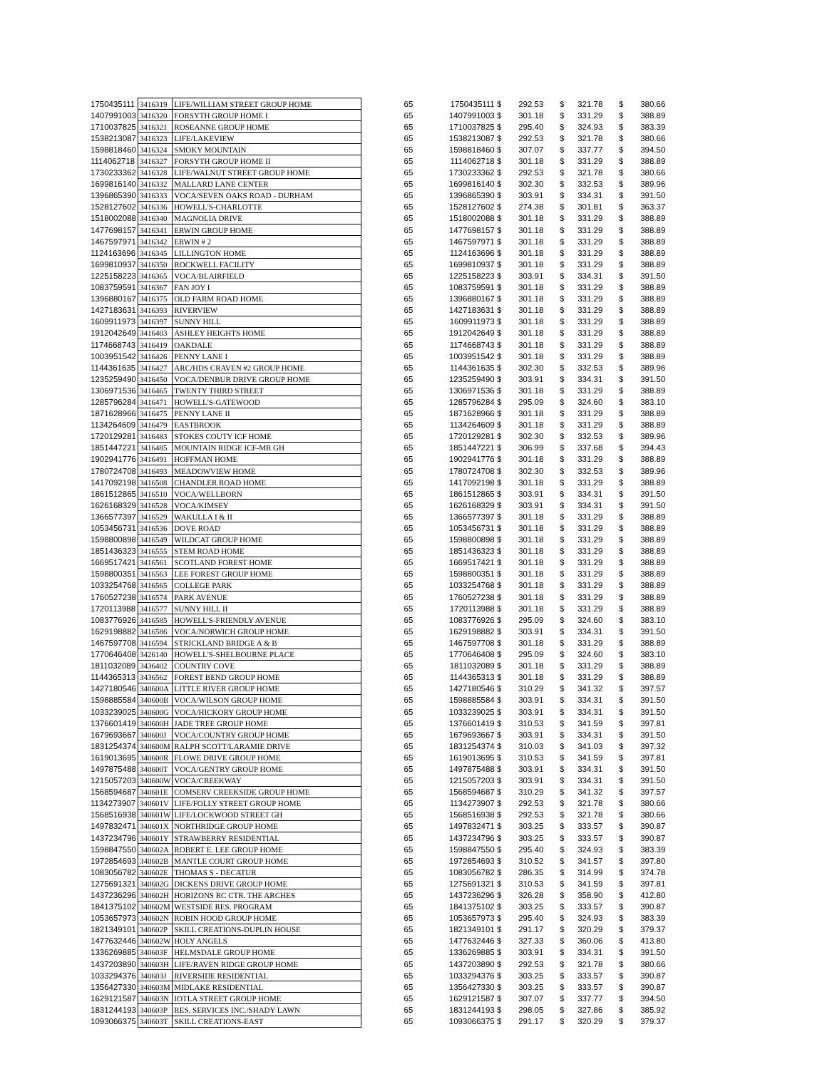| 1750435111 | 3416319 | LIFE/WILLIAM STREET GROUP HOME | 65 | 1750435111 $ | 292.53 | $ | 321.78 | $ | 380.66 |
| 1407991003 | 3416320 | FORSYTH GROUP HOME I | 65 | 1407991003 $ | 301.18 | $ | 331.29 | $ | 388.89 |
| 1710037825 | 3416321 | ROSEANNE GROUP HOME | 65 | 1710037825 $ | 295.40 | $ | 324.93 | $ | 383.39 |
| 1538213087 | 3416323 | LIFE/LAKEVIEW | 65 | 1538213087 $ | 292.53 | $ | 321.78 | $ | 380.66 |
| 1598818460 | 3416324 | SMOKY MOUNTAIN | 65 | 1598818460 $ | 307.07 | $ | 337.77 | $ | 394.50 |
| 1114062718 | 3416327 | FORSYTH GROUP HOME II | 65 | 1114062718 $ | 301.18 | $ | 331.29 | $ | 388.89 |
| 1730233362 | 3416328 | LIFE/WALNUT STREET GROUP HOME | 65 | 1730233362 $ | 292.53 | $ | 321.78 | $ | 380.66 |
| 1699816140 | 3416332 | MALLARD LANE CENTER | 65 | 1699816140 $ | 302.30 | $ | 332.53 | $ | 389.96 |
| 1396865390 | 3416333 | VOCA/SEVEN OAKS ROAD - DURHAM | 65 | 1396865390 $ | 303.91 | $ | 334.31 | $ | 391.50 |
| 1528127602 | 3416336 | HOWELL'S-CHARLOTTE | 65 | 1528127602 $ | 274.38 | $ | 301.81 | $ | 363.37 |
| 1518002088 | 3416340 | MAGNOLIA DRIVE | 65 | 1518002088 $ | 301.18 | $ | 331.29 | $ | 388.89 |
| 1477698157 | 3416341 | ERWIN GROUP HOME | 65 | 1477698157 $ | 301.18 | $ | 331.29 | $ | 388.89 |
| 1467597971 | 3416342 | ERWIN # 2 | 65 | 1467597971 $ | 301.18 | $ | 331.29 | $ | 388.89 |
| 1124163696 | 3416345 | LILLINGTON HOME | 65 | 1124163696 $ | 301.18 | $ | 331.29 | $ | 388.89 |
| 1699810937 | 3416350 | ROCKWELL FACILITY | 65 | 1699810937 $ | 301.18 | $ | 331.29 | $ | 388.89 |
| 1225158223 | 3416365 | VOCA/BLAIRFIELD | 65 | 1225158223 $ | 303.91 | $ | 334.31 | $ | 391.50 |
| 1083759591 | 3416367 | FAN JOY I | 65 | 1083759591 $ | 301.18 | $ | 331.29 | $ | 388.89 |
| 1396880167 | 3416375 | OLD FARM ROAD HOME | 65 | 1396880167 $ | 301.18 | $ | 331.29 | $ | 388.89 |
| 1427183631 | 3416393 | RIVERVIEW | 65 | 1427183631 $ | 301.18 | $ | 331.29 | $ | 388.89 |
| 1609911973 | 3416397 | SUNNY HILL | 65 | 1609911973 $ | 301.18 | $ | 331.29 | $ | 388.89 |
| 1912042649 | 3416403 | ASHLEY HEIGHTS HOME | 65 | 1912042649 $ | 301.18 | $ | 331.29 | $ | 388.89 |
| 1174668743 | 3416419 | OAKDALE | 65 | 1174668743 $ | 301.18 | $ | 331.29 | $ | 388.89 |
| 1003951542 | 3416426 | PENNY LANE I | 65 | 1003951542 $ | 301.18 | $ | 331.29 | $ | 388.89 |
| 1144361635 | 3416427 | ARC/HDS CRAVEN #2 GROUP HOME | 65 | 1144361635 $ | 302.30 | $ | 332.53 | $ | 389.96 |
| 1235259490 | 3416450 | VOCA/DENBUR DRIVE GROUP HOME | 65 | 1235259490 $ | 303.91 | $ | 334.31 | $ | 391.50 |
| 1306971536 | 3416465 | TWENTY THIRD STREET | 65 | 1306971536 $ | 301.18 | $ | 331.29 | $ | 388.89 |
| 1285796284 | 3416471 | HOWELL'S-GATEWOOD | 65 | 1285796284 $ | 295.09 | $ | 324.60 | $ | 383.10 |
| 1871628966 | 3416475 | PENNY LANE II | 65 | 1871628966 $ | 301.18 | $ | 331.29 | $ | 388.89 |
| 1134264609 | 3416479 | EASTBROOK | 65 | 1134264609 $ | 301.18 | $ | 331.29 | $ | 388.89 |
| 1720129281 | 3416483 | STOKES COUTY ICF HOME | 65 | 1720129281 $ | 302.30 | $ | 332.53 | $ | 389.96 |
| 1851447221 | 3416485 | MOUNTAIN RIDGE ICF-MR GH | 65 | 1851447221 $ | 306.99 | $ | 337.68 | $ | 394.43 |
| 1902941776 | 3416491 | HOFFMAN HOME | 65 | 1902941776 $ | 301.18 | $ | 331.29 | $ | 388.89 |
| 1780724708 | 3416493 | MEADOWVIEW HOME | 65 | 1780724708 $ | 302.30 | $ | 332.53 | $ | 389.96 |
| 1417092198 | 3416508 | CHANDLER ROAD HOME | 65 | 1417092198 $ | 301.18 | $ | 331.29 | $ | 388.89 |
| 1861512865 | 3416510 | VOCA/WELLBORN | 65 | 1861512865 $ | 303.91 | $ | 334.31 | $ | 391.50 |
| 1626168329 | 3416528 | VOCA/KIMSEY | 65 | 1626168329 $ | 303.91 | $ | 334.31 | $ | 391.50 |
| 1366577397 | 3416529 | WAKULLA I & II | 65 | 1366577397 $ | 301.18 | $ | 331.29 | $ | 388.89 |
| 1053456731 | 3416536 | DOVE ROAD | 65 | 1053456731 $ | 301.18 | $ | 331.29 | $ | 388.89 |
| 1598800898 | 3416549 | WILDCAT GROUP HOME | 65 | 1598800898 $ | 301.18 | $ | 331.29 | $ | 388.89 |
| 1851436323 | 3416555 | STEM ROAD HOME | 65 | 1851436323 $ | 301.18 | $ | 331.29 | $ | 388.89 |
| 1669517421 | 3416561 | SCOTLAND FOREST HOME | 65 | 1669517421 $ | 301.18 | $ | 331.29 | $ | 388.89 |
| 1598800351 | 3416563 | LEE FOREST GROUP HOME | 65 | 1598800351 $ | 301.18 | $ | 331.29 | $ | 388.89 |
| 1033254768 | 3416565 | COLLEGE PARK | 65 | 1033254768 $ | 301.18 | $ | 331.29 | $ | 388.89 |
| 1760527238 | 3416574 | PARK AVENUE | 65 | 1760527238 $ | 301.18 | $ | 331.29 | $ | 388.89 |
| 1720113988 | 3416577 | SUNNY HILL II | 65 | 1720113988 $ | 301.18 | $ | 331.29 | $ | 388.89 |
| 1083776926 | 3416585 | HOWELL'S-FRIENDLY AVENUE | 65 | 1083776926 $ | 295.09 | $ | 324.60 | $ | 383.10 |
| 1629198882 | 3416586 | VOCA/NORWICH GROUP HOME | 65 | 1629198882 $ | 303.91 | $ | 334.31 | $ | 391.50 |
| 1467597708 | 3416594 | STRICKLAND BRIDGE A & B | 65 | 1467597708 $ | 301.18 | $ | 331.29 | $ | 388.89 |
| 1770646408 | 3426140 | HOWELL'S-SHELBOURNE PLACE | 65 | 1770646408 $ | 295.09 | $ | 324.60 | $ | 383.10 |
| 1811032089 | 3436402 | COUNTRY COVE | 65 | 1811032089 $ | 301.18 | $ | 331.29 | $ | 388.89 |
| 1144365313 | 3436562 | FOREST BEND GROUP HOME | 65 | 1144365313 $ | 301.18 | $ | 331.29 | $ | 388.89 |
| 1427180546 | 340600A | LITTLE RIVER GROUP HOME | 65 | 1427180546 $ | 310.29 | $ | 341.32 | $ | 397.57 |
| 1598885584 | 340600B | VOCA/WILSON GROUP HOME | 65 | 1598885584 $ | 303.91 | $ | 334.31 | $ | 391.50 |
| 1033239025 | 340600G | VOCA/HICKORY GROUP HOME | 65 | 1033239025 $ | 303.91 | $ | 334.31 | $ | 391.50 |
| 1376601419 | 340600H | JADE TREE GROUP HOME | 65 | 1376601419 $ | 310.53 | $ | 341.59 | $ | 397.81 |
| 1679693667 | 340600J | VOCA/COUNTRY GROUP HOME | 65 | 1679693667 $ | 303.91 | $ | 334.31 | $ | 391.50 |
| 1831254374 | 340600M | RALPH SCOTT/LARAMIE DRIVE | 65 | 1831254374 $ | 310.03 | $ | 341.03 | $ | 397.32 |
| 1619013695 | 340600R | FLOWE DRIVE GROUP HOME | 65 | 1619013695 $ | 310.53 | $ | 341.59 | $ | 397.81 |
| 1497875488 | 340600T | VOCA/GENTRY GROUP HOME | 65 | 1497875488 $ | 303.91 | $ | 334.31 | $ | 391.50 |
| 1215057203 | 340600W | VOCA/CREEKWAY | 65 | 1215057203 $ | 303.91 | $ | 334.31 | $ | 391.50 |
| 1568594687 | 340601E | COMSERV CREEKSIDE GROUP HOME | 65 | 1568594687 $ | 310.29 | $ | 341.32 | $ | 397.57 |
| 1134273907 | 340601V | LIFE/FOLLY STREET GROUP HOME | 65 | 1134273907 $ | 292.53 | $ | 321.78 | $ | 380.66 |
| 1568516938 | 340601W | LIFE/LOCKWOOD STREET GH | 65 | 1568516938 $ | 292.53 | $ | 321.78 | $ | 380.66 |
| 1497832471 | 340601X | NORTHRIDGE GROUP HOME | 65 | 1497832471 $ | 303.25 | $ | 333.57 | $ | 390.87 |
| 1437234796 | 340601Y | STRAWBERRY RESIDENTIAL | 65 | 1437234796 $ | 303.25 | $ | 333.57 | $ | 390.87 |
| 1598847550 | 340602A | ROBERT E. LEE GROUP HOME | 65 | 1598847550 $ | 295.40 | $ | 324.93 | $ | 383.39 |
| 1972854693 | 340602B | MANTLE COURT GROUP HOME | 65 | 1972854693 $ | 310.52 | $ | 341.57 | $ | 397.80 |
| 1083056782 | 340602E | THOMAS S - DECATUR | 65 | 1083056782 $ | 286.35 | $ | 314.99 | $ | 374.78 |
| 1275691321 | 340602G | DICKENS DRIVE GROUP HOME | 65 | 1275691321 $ | 310.53 | $ | 341.59 | $ | 397.81 |
| 1437236296 | 340602H | HORIZONS RC CTR. THE ARCHES | 65 | 1437236296 $ | 326.28 | $ | 358.90 | $ | 412.80 |
| 1841375102 | 340602M | WESTSIDE RES. PROGRAM | 65 | 1841375102 $ | 303.25 | $ | 333.57 | $ | 390.87 |
| 1053657973 | 340602N | ROBIN HOOD GROUP HOME | 65 | 1053657973 $ | 295.40 | $ | 324.93 | $ | 383.39 |
| 1821349101 | 340602P | SKILL CREATIONS-DUPLIN HOUSE | 65 | 1821349101 $ | 291.17 | $ | 320.29 | $ | 379.37 |
| 1477632446 | 340602W | HOLY ANGELS | 65 | 1477632446 $ | 327.33 | $ | 360.06 | $ | 413.80 |
| 1336269885 | 340603F | HELMSDALE GROUP HOME | 65 | 1336269885 $ | 303.91 | $ | 334.31 | $ | 391.50 |
| 1437203890 | 340603H | LIFE/RAVEN RIDGE GROUP HOME | 65 | 1437203890 $ | 292.53 | $ | 321.78 | $ | 380.66 |
| 1033294376 | 340603J | RIVERSIDE RESIDENTIAL | 65 | 1033294376 $ | 303.25 | $ | 333.57 | $ | 390.87 |
| 1356427330 | 340603M | MIDLAKE RESIDENTIAL | 65 | 1356427330 $ | 303.25 | $ | 333.57 | $ | 390.87 |
| 1629121587 | 340603N | IOTLA STREET GROUP HOME | 65 | 1629121587 $ | 307.07 | $ | 337.77 | $ | 394.50 |
| 1831244193 | 340603P | RES. SERVICES INC./SHADY LAWN | 65 | 1831244193 $ | 298.05 | $ | 327.86 | $ | 385.92 |
| 1093066375 | 340603T | SKILL CREATIONS-EAST | 65 | 1093066375 $ | 291.17 | $ | 320.29 | $ | 379.37 |